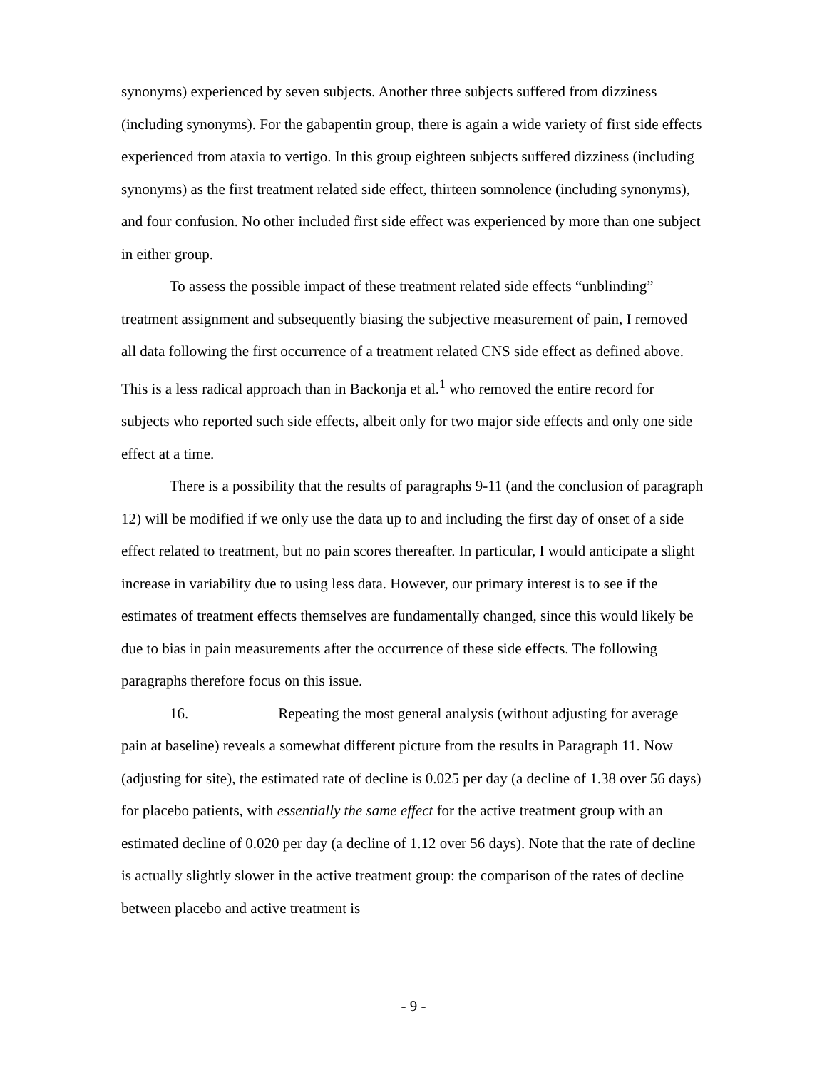synonyms) experienced by seven subjects. Another three subjects suffered from dizziness (including synonyms). For the gabapentin group, there is again a wide variety of first side effects experienced from ataxia to vertigo. In this group eighteen subjects suffered dizziness (including synonyms) as the first treatment related side effect, thirteen somnolence (including synonyms), and four confusion. No other included first side effect was experienced by more than one subject in either group.
To assess the possible impact of these treatment related side effects “unblinding” treatment assignment and subsequently biasing the subjective measurement of pain, I removed all data following the first occurrence of a treatment related CNS side effect as defined above. This is a less radical approach than in Backonja et al.<sup>1</sup> who removed the entire record for subjects who reported such side effects, albeit only for two major side effects and only one side effect at a time.
There is a possibility that the results of paragraphs 9-11 (and the conclusion of paragraph 12) will be modified if we only use the data up to and including the first day of onset of a side effect related to treatment, but no pain scores thereafter. In particular, I would anticipate a slight increase in variability due to using less data. However, our primary interest is to see if the estimates of treatment effects themselves are fundamentally changed, since this would likely be due to bias in pain measurements after the occurrence of these side effects. The following paragraphs therefore focus on this issue.
16. Repeating the most general analysis (without adjusting for average pain at baseline) reveals a somewhat different picture from the results in Paragraph 11. Now (adjusting for site), the estimated rate of decline is 0.025 per day (a decline of 1.38 over 56 days) for placebo patients, with essentially the same effect for the active treatment group with an estimated decline of 0.020 per day (a decline of 1.12 over 56 days). Note that the rate of decline is actually slightly slower in the active treatment group: the comparison of the rates of decline between placebo and active treatment is
- 9 -